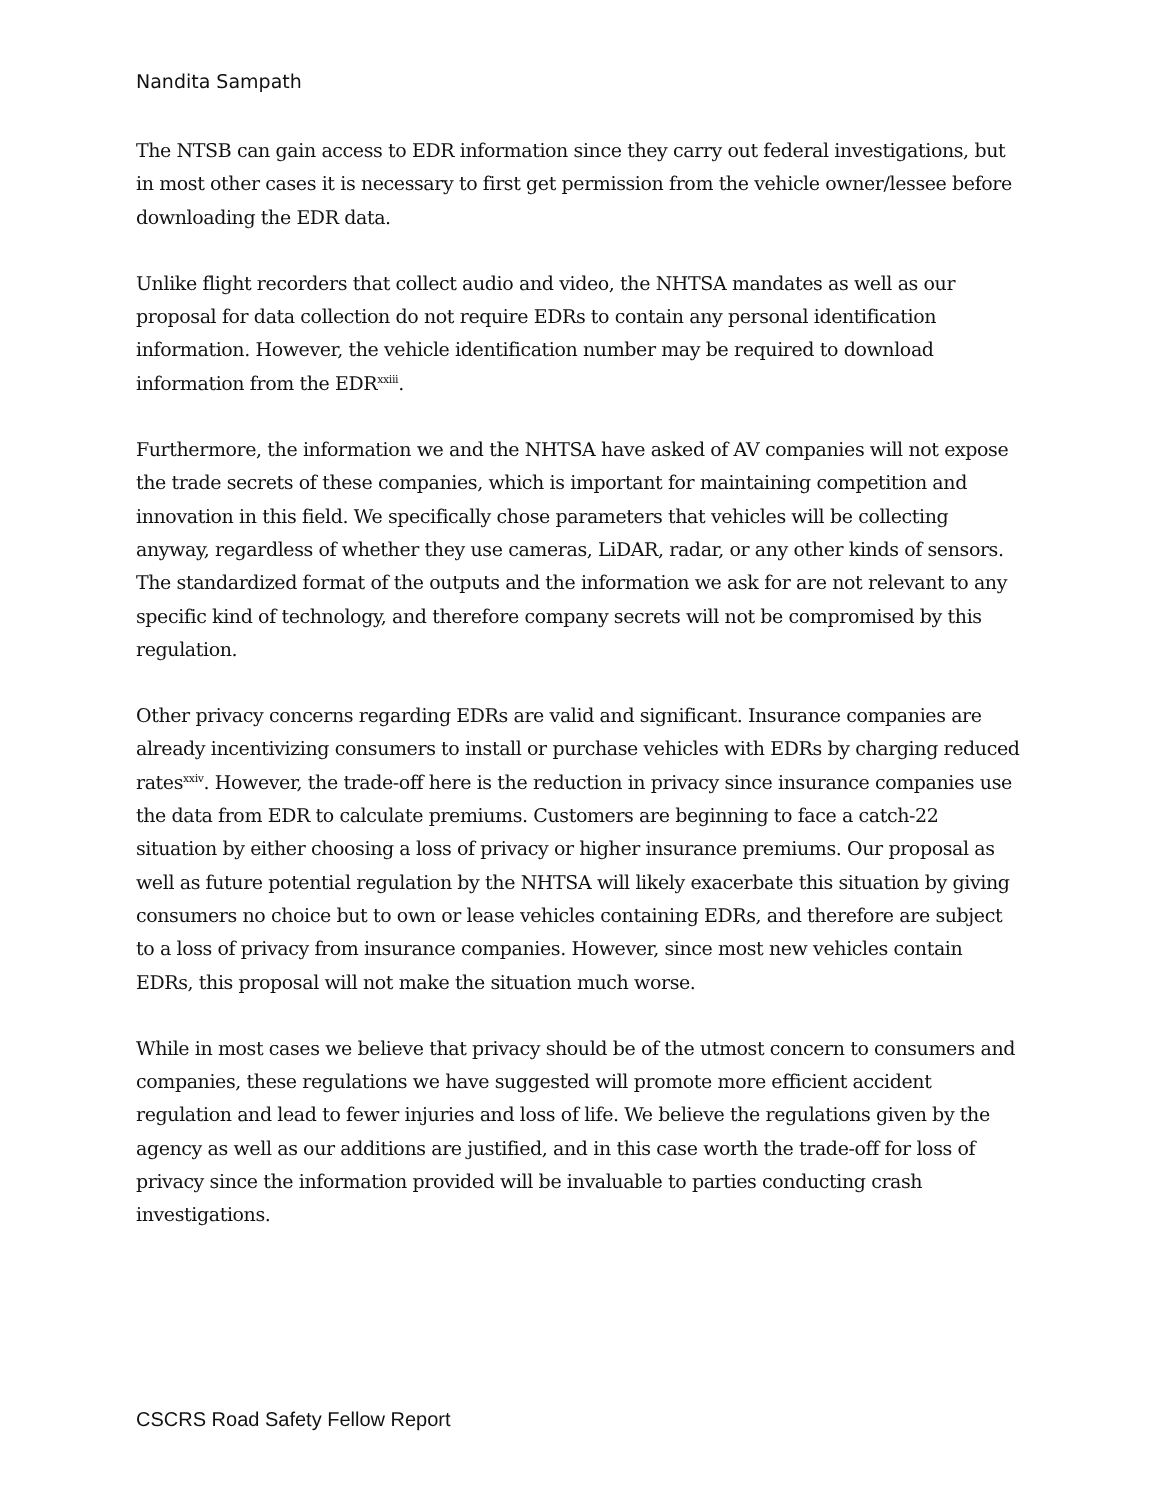Nandita Sampath
The NTSB can gain access to EDR information since they carry out federal investigations, but in most other cases it is necessary to first get permission from the vehicle owner/lessee before downloading the EDR data.
Unlike flight recorders that collect audio and video, the NHTSA mandates as well as our proposal for data collection do not require EDRs to contain any personal identification information. However, the vehicle identification number may be required to download information from the EDR<sup>xxiii</sup>.
Furthermore, the information we and the NHTSA have asked of AV companies will not expose the trade secrets of these companies, which is important for maintaining competition and innovation in this field. We specifically chose parameters that vehicles will be collecting anyway, regardless of whether they use cameras, LiDAR, radar, or any other kinds of sensors. The standardized format of the outputs and the information we ask for are not relevant to any specific kind of technology, and therefore company secrets will not be compromised by this regulation.
Other privacy concerns regarding EDRs are valid and significant. Insurance companies are already incentivizing consumers to install or purchase vehicles with EDRs by charging reduced rates<sup>xxiv</sup>. However, the trade-off here is the reduction in privacy since insurance companies use the data from EDR to calculate premiums. Customers are beginning to face a catch-22 situation by either choosing a loss of privacy or higher insurance premiums. Our proposal as well as future potential regulation by the NHTSA will likely exacerbate this situation by giving consumers no choice but to own or lease vehicles containing EDRs, and therefore are subject to a loss of privacy from insurance companies. However, since most new vehicles contain EDRs, this proposal will not make the situation much worse.
While in most cases we believe that privacy should be of the utmost concern to consumers and companies, these regulations we have suggested will promote more efficient accident regulation and lead to fewer injuries and loss of life. We believe the regulations given by the agency as well as our additions are justified, and in this case worth the trade-off for loss of privacy since the information provided will be invaluable to parties conducting crash investigations.
CSCRS Road Safety Fellow Report